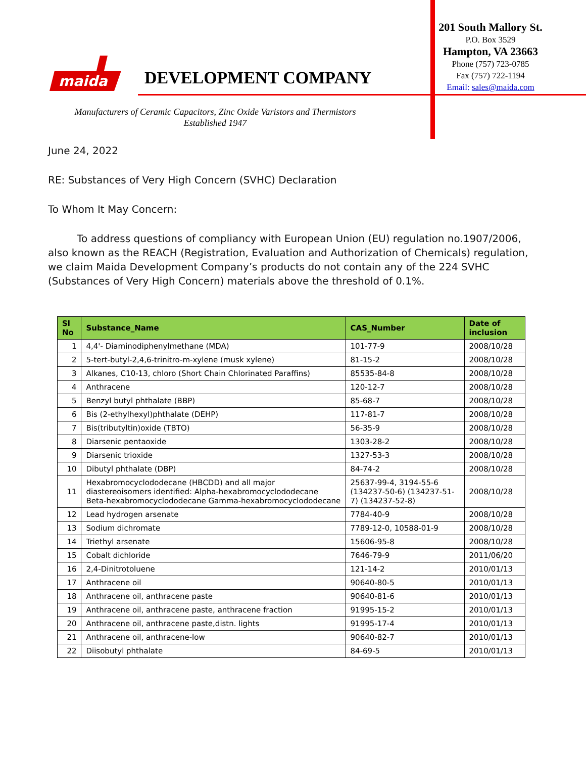maida
DEVELOPMENT COMPANY
201 South Mallory St.
P.O. Box 3529
Hampton, VA 23663
Phone (757) 723-0785
Fax (757) 722-1194
Email: sales@maida.com
Manufacturers of Ceramic Capacitors, Zinc Oxide Varistors and Thermistors
Established 1947
June 24, 2022
RE: Substances of Very High Concern (SVHC) Declaration
To Whom It May Concern:
To address questions of compliancy with European Union (EU) regulation no.1907/2006, also known as the REACH (Registration, Evaluation and Authorization of Chemicals) regulation, we claim Maida Development Company’s products do not contain any of the 224 SVHC (Substances of Very High Concern) materials above the threshold of 0.1%.
| Sl No | Substance_Name | CAS_Number | Date of inclusion |
| --- | --- | --- | --- |
| 1 | 4,4'- Diaminodiphenylmethane (MDA) | 101-77-9 | 2008/10/28 |
| 2 | 5-tert-butyl-2,4,6-trinitro-m-xylene (musk xylene) | 81-15-2 | 2008/10/28 |
| 3 | Alkanes, C10-13, chloro (Short Chain Chlorinated Paraffins) | 85535-84-8 | 2008/10/28 |
| 4 | Anthracene | 120-12-7 | 2008/10/28 |
| 5 | Benzyl butyl phthalate (BBP) | 85-68-7 | 2008/10/28 |
| 6 | Bis (2-ethylhexyl)phthalate (DEHP) | 117-81-7 | 2008/10/28 |
| 7 | Bis(tributyltin)oxide (TBTO) | 56-35-9 | 2008/10/28 |
| 8 | Diarsenic pentaoxide | 1303-28-2 | 2008/10/28 |
| 9 | Diarsenic trioxide | 1327-53-3 | 2008/10/28 |
| 10 | Dibutyl phthalate (DBP) | 84-74-2 | 2008/10/28 |
| 11 | Hexabromocyclododecane (HBCDD) and all major diastereoisomers identified: Alpha-hexabromocyclododecane Beta-hexabromocyclododecane Gamma-hexabromocyclododecane | 25637-99-4, 3194-55-6 (134237-50-6) (134237-51-7) (134237-52-8) | 2008/10/28 |
| 12 | Lead hydrogen arsenate | 7784-40-9 | 2008/10/28 |
| 13 | Sodium dichromate | 7789-12-0, 10588-01-9 | 2008/10/28 |
| 14 | Triethyl arsenate | 15606-95-8 | 2008/10/28 |
| 15 | Cobalt dichloride | 7646-79-9 | 2011/06/20 |
| 16 | 2,4-Dinitrotoluene | 121-14-2 | 2010/01/13 |
| 17 | Anthracene oil | 90640-80-5 | 2010/01/13 |
| 18 | Anthracene oil, anthracene paste | 90640-81-6 | 2010/01/13 |
| 19 | Anthracene oil, anthracene paste, anthracene fraction | 91995-15-2 | 2010/01/13 |
| 20 | Anthracene oil, anthracene paste,distn. lights | 91995-17-4 | 2010/01/13 |
| 21 | Anthracene oil, anthracene-low | 90640-82-7 | 2010/01/13 |
| 22 | Diisobutyl phthalate | 84-69-5 | 2010/01/13 |